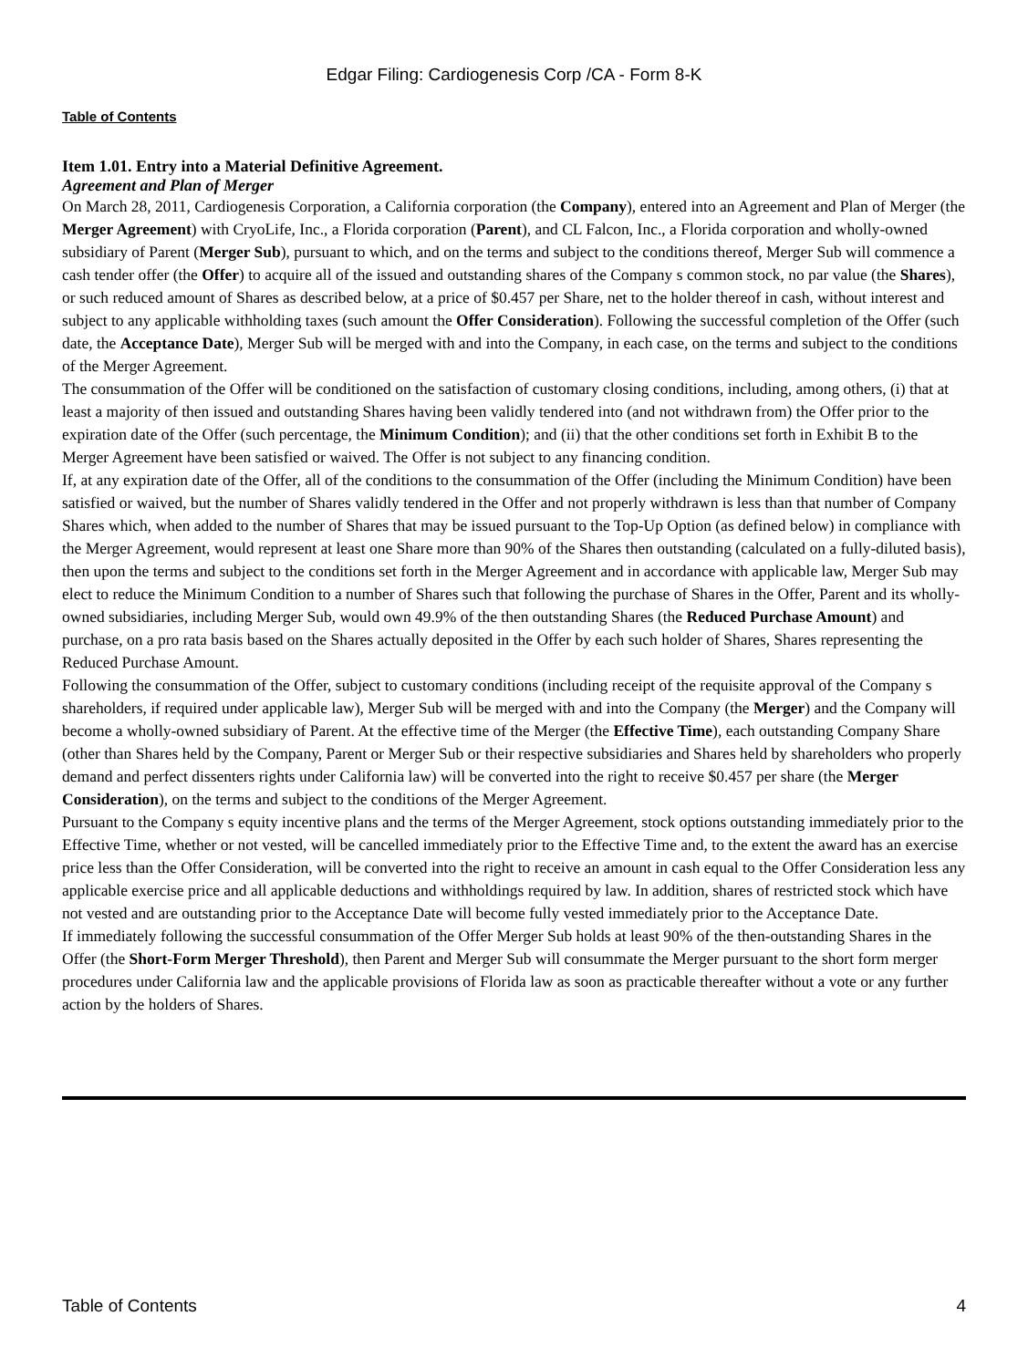Edgar Filing: Cardiogenesis Corp /CA - Form 8-K
Table of Contents
Item 1.01. Entry into a Material Definitive Agreement.
Agreement and Plan of Merger
On March 28, 2011, Cardiogenesis Corporation, a California corporation (the Company), entered into an Agreement and Plan of Merger (the Merger Agreement) with CryoLife, Inc., a Florida corporation (Parent), and CL Falcon, Inc., a Florida corporation and wholly-owned subsidiary of Parent (Merger Sub), pursuant to which, and on the terms and subject to the conditions thereof, Merger Sub will commence a cash tender offer (the Offer) to acquire all of the issued and outstanding shares of the Company s common stock, no par value (the Shares), or such reduced amount of Shares as described below, at a price of $0.457 per Share, net to the holder thereof in cash, without interest and subject to any applicable withholding taxes (such amount the Offer Consideration). Following the successful completion of the Offer (such date, the Acceptance Date), Merger Sub will be merged with and into the Company, in each case, on the terms and subject to the conditions of the Merger Agreement.
The consummation of the Offer will be conditioned on the satisfaction of customary closing conditions, including, among others, (i) that at least a majority of then issued and outstanding Shares having been validly tendered into (and not withdrawn from) the Offer prior to the expiration date of the Offer (such percentage, the Minimum Condition); and (ii) that the other conditions set forth in Exhibit B to the Merger Agreement have been satisfied or waived. The Offer is not subject to any financing condition.
If, at any expiration date of the Offer, all of the conditions to the consummation of the Offer (including the Minimum Condition) have been satisfied or waived, but the number of Shares validly tendered in the Offer and not properly withdrawn is less than that number of Company Shares which, when added to the number of Shares that may be issued pursuant to the Top-Up Option (as defined below) in compliance with the Merger Agreement, would represent at least one Share more than 90% of the Shares then outstanding (calculated on a fully-diluted basis), then upon the terms and subject to the conditions set forth in the Merger Agreement and in accordance with applicable law, Merger Sub may elect to reduce the Minimum Condition to a number of Shares such that following the purchase of Shares in the Offer, Parent and its wholly-owned subsidiaries, including Merger Sub, would own 49.9% of the then outstanding Shares (the Reduced Purchase Amount) and purchase, on a pro rata basis based on the Shares actually deposited in the Offer by each such holder of Shares, Shares representing the Reduced Purchase Amount.
Following the consummation of the Offer, subject to customary conditions (including receipt of the requisite approval of the Company s shareholders, if required under applicable law), Merger Sub will be merged with and into the Company (the Merger) and the Company will become a wholly-owned subsidiary of Parent. At the effective time of the Merger (the Effective Time), each outstanding Company Share (other than Shares held by the Company, Parent or Merger Sub or their respective subsidiaries and Shares held by shareholders who properly demand and perfect dissenters rights under California law) will be converted into the right to receive $0.457 per share (the Merger Consideration), on the terms and subject to the conditions of the Merger Agreement.
Pursuant to the Company s equity incentive plans and the terms of the Merger Agreement, stock options outstanding immediately prior to the Effective Time, whether or not vested, will be cancelled immediately prior to the Effective Time and, to the extent the award has an exercise price less than the Offer Consideration, will be converted into the right to receive an amount in cash equal to the Offer Consideration less any applicable exercise price and all applicable deductions and withholdings required by law. In addition, shares of restricted stock which have not vested and are outstanding prior to the Acceptance Date will become fully vested immediately prior to the Acceptance Date.
If immediately following the successful consummation of the Offer Merger Sub holds at least 90% of the then-outstanding Shares in the Offer (the Short-Form Merger Threshold), then Parent and Merger Sub will consummate the Merger pursuant to the short form merger procedures under California law and the applicable provisions of Florida law as soon as practicable thereafter without a vote or any further action by the holders of Shares.
Table of Contents 4